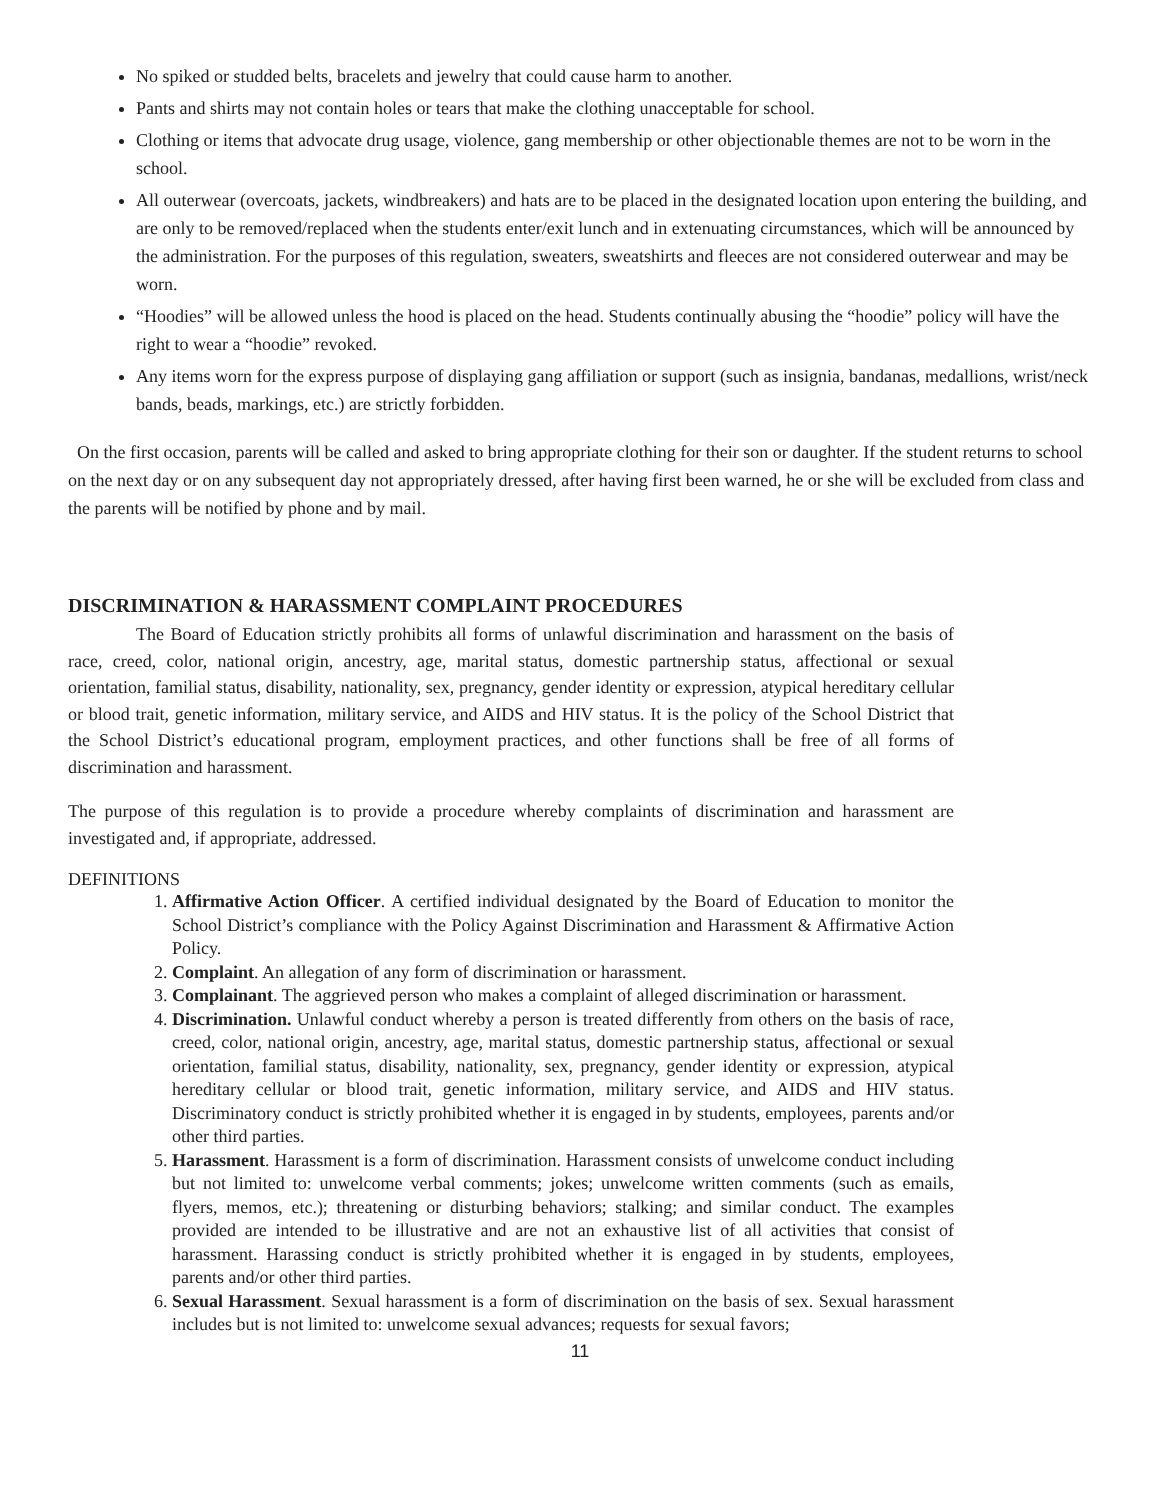No spiked or studded belts, bracelets and jewelry that could cause harm to another.
Pants and shirts may not contain holes or tears that make the clothing unacceptable for school.
Clothing or items that advocate drug usage, violence, gang membership or other objectionable themes are not to be worn in the school.
All outerwear (overcoats, jackets, windbreakers) and hats are to be placed in the designated location upon entering the building, and are only to be removed/replaced when the students enter/exit lunch and in extenuating circumstances, which will be announced by the administration. For the purposes of this regulation, sweaters, sweatshirts and fleeces are not considered outerwear and may be worn.
“Hoodies” will be allowed unless the hood is placed on the head. Students continually abusing the “hoodie” policy will have the right to wear a “hoodie” revoked.
Any items worn for the express purpose of displaying gang affiliation or support (such as insignia, bandanas, medallions, wrist/neck bands, beads, markings, etc.) are strictly forbidden.
On the first occasion, parents will be called and asked to bring appropriate clothing for their son or daughter. If the student returns to school on the next day or on any subsequent day not appropriately dressed, after having first been warned, he or she will be excluded from class and the parents will be notified by phone and by mail.
DISCRIMINATION & HARASSMENT COMPLAINT PROCEDURES
The Board of Education strictly prohibits all forms of unlawful discrimination and harassment on the basis of race, creed, color, national origin, ancestry, age, marital status, domestic partnership status, affectional or sexual orientation, familial status, disability, nationality, sex, pregnancy, gender identity or expression, atypical hereditary cellular or blood trait, genetic information, military service, and AIDS and HIV status. It is the policy of the School District that the School District’s educational program, employment practices, and other functions shall be free of all forms of discrimination and harassment.
The purpose of this regulation is to provide a procedure whereby complaints of discrimination and harassment are investigated and, if appropriate, addressed.
DEFINITIONS
1. Affirmative Action Officer. A certified individual designated by the Board of Education to monitor the School District’s compliance with the Policy Against Discrimination and Harassment & Affirmative Action Policy.
2. Complaint. An allegation of any form of discrimination or harassment.
3. Complainant. The aggrieved person who makes a complaint of alleged discrimination or harassment.
4. Discrimination. Unlawful conduct whereby a person is treated differently from others on the basis of race, creed, color, national origin, ancestry, age, marital status, domestic partnership status, affectional or sexual orientation, familial status, disability, nationality, sex, pregnancy, gender identity or expression, atypical hereditary cellular or blood trait, genetic information, military service, and AIDS and HIV status. Discriminatory conduct is strictly prohibited whether it is engaged in by students, employees, parents and/or other third parties.
5. Harassment. Harassment is a form of discrimination. Harassment consists of unwelcome conduct including but not limited to: unwelcome verbal comments; jokes; unwelcome written comments (such as emails, flyers, memos, etc.); threatening or disturbing behaviors; stalking; and similar conduct. The examples provided are intended to be illustrative and are not an exhaustive list of all activities that consist of harassment. Harassing conduct is strictly prohibited whether it is engaged in by students, employees, parents and/or other third parties.
6. Sexual Harassment. Sexual harassment is a form of discrimination on the basis of sex. Sexual harassment includes but is not limited to: unwelcome sexual advances; requests for sexual favors;
11